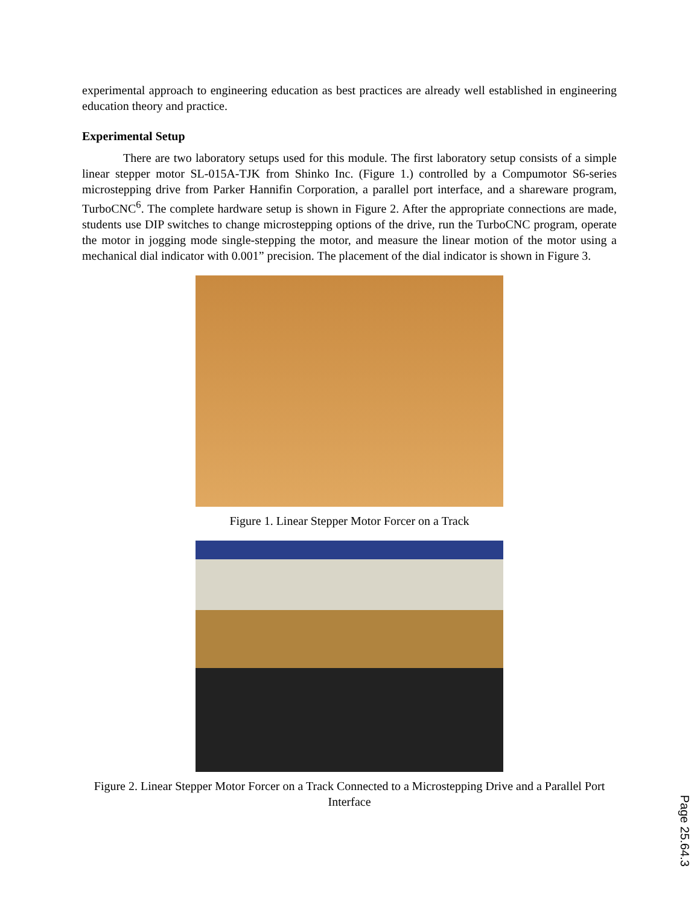experimental approach to engineering education as best practices are already well established in engineering education theory and practice.
Experimental Setup
There are two laboratory setups used for this module. The first laboratory setup consists of a simple linear stepper motor SL-015A-TJK from Shinko Inc. (Figure 1.) controlled by a Compumotor S6-series microstepping drive from Parker Hannifin Corporation, a parallel port interface, and a shareware program, TurboCNC<sup>6</sup>. The complete hardware setup is shown in Figure 2. After the appropriate connections are made, students use DIP switches to change microstepping options of the drive, run the TurboCNC program, operate the motor in jogging mode single-stepping the motor, and measure the linear motion of the motor using a mechanical dial indicator with 0.001” precision. The placement of the dial indicator is shown in Figure 3.
Figure 1. Linear Stepper Motor Forcer on a Track
Figure 2. Linear Stepper Motor Forcer on a Track Connected to a Microstepping Drive and a Parallel Port Interface
Page 25.64.3